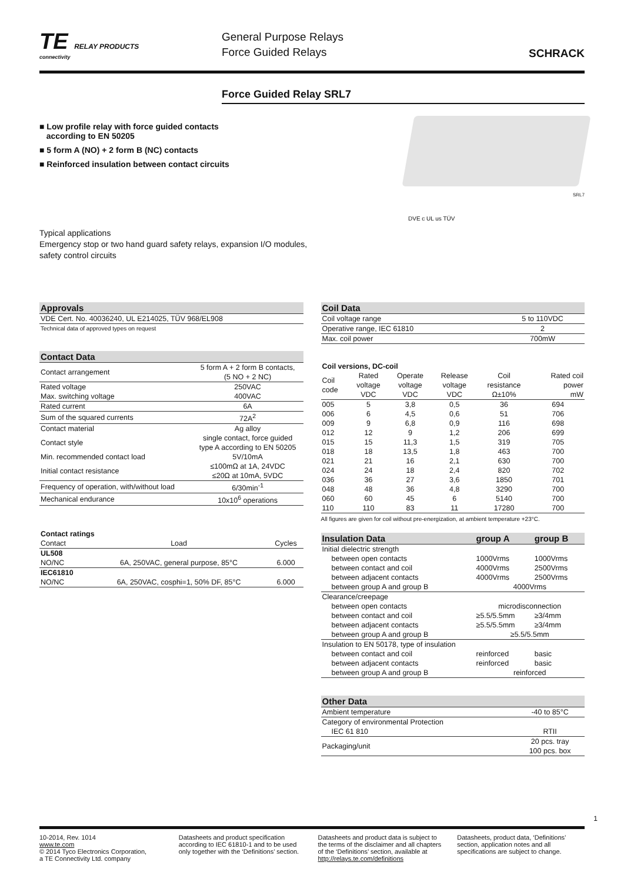TE RELAY PRODUCTS
connectivity
General Purpose Relays
Force Guided Relays
SCHRACK
Force Guided Relay SRL7
■ Low profile relay with force guided contacts
according to EN 50205
■ 5 form A (NO) + 2 form B (NC) contacts
■ Reinforced insulation between contact circuits
Typical applications
Emergency stop or two hand guard safety relays, expansion I/O modules,
safety control circuits
SRL7
DVE c UL us TÜV
| Approvals |
| --- |
| VDE Cert. No. 40036240, UL E214025, TÜV 968/EL908 |
| Technical data of approved types on request |
| Contact Data | |
| --- | --- |
| Contact arrangement | 5 form A + 2 form B contacts, (5 NO + 2 NC) |
| Rated voltage | 250VAC |
| Max. switching voltage | 400VAC |
| Rated current | 6A |
| Sum of the squared currents | 72A<sup>2</sup> |
| Contact material | Ag alloy |
| Contact style | single contact, force guided type A according to EN 50205 |
| Min. recommended contact load | 5V/10mA |
| Initial contact resistance | ≤100mΩ at 1A, 24VDC ≤20Ω at 10mA, 5VDC |
| Frequency of operation, with/without load | 6/30min<sup>-1</sup> |
| Mechanical endurance | 10x10<sup>6</sup> operations |
| Contact ratings | | |
| Contact | Load | Cycles |
| UL508 | | |
| NO/NC | 6A, 250VAC, general purpose, 85°C | 6.000 |
| IEC61810 | | |
| NO/NC | 6A, 250VAC, cosphi=1, 50% DF, 85°C | 6.000 |
| Coil Data | |
| --- | --- |
| Coil voltage range | 5 to 110VDC |
| Operative range, IEC 61810 | 2 |
| Max. coil power | 700mW |
| Coil versions, DC-coil | | | | | |
| Coil code | Rated voltage VDC | Operate voltage VDC | Release voltage VDC | Coil resistance Ω±10% | Rated coil power mW |
| 005 | 5 | 3,8 | 0,5 | 36 | 694 |
| 006 | 6 | 4,5 | 0,6 | 51 | 706 |
| 009 | 9 | 6,8 | 0,9 | 116 | 698 |
| 012 | 12 | 9 | 1,2 | 206 | 699 |
| 015 | 15 | 11,3 | 1,5 | 319 | 705 |
| 018 | 18 | 13,5 | 1,8 | 463 | 700 |
| 021 | 21 | 16 | 2,1 | 630 | 700 |
| 024 | 24 | 18 | 2,4 | 820 | 702 |
| 036 | 36 | 27 | 3,6 | 1850 | 701 |
| 048 | 48 | 36 | 4,8 | 3290 | 700 |
| 060 | 60 | 45 | 6 | 5140 | 700 |
| 110 | 110 | 83 | 11 | 17280 | 700 |
All figures are given for coil without pre-energization, at ambient temperature +23°C.
| Insulation Data | group A | group B |
| --- | --- | --- |
| Initial dielectric strength | | |
| between open contacts | 1000Vrms | 1000Vrms |
| between contact and coil | 4000Vrms | 2500Vrms |
| between adjacent contacts | 4000Vrms | 2500Vrms |
| between group A and group B | 4000Vrms | |
| Clearance/creepage | | |
| between open contacts | microdisconnection | |
| between contact and coil | ≥5.5/5.5mm | ≥3/4mm |
| between adjacent contacts | ≥5.5/5.5mm | ≥3/4mm |
| between group A and group B | ≥5.5/5.5mm | |
| Insulation to EN 50178, type of insulation | | |
| between contact and coil | reinforced | basic |
| between adjacent contacts | reinforced | basic |
| between group A and group B | reinforced | |
| Other Data | |
| --- | --- |
| Ambient temperature | -40 to 85°C |
| Category of environmental Protection | |
| IEC 61 810 | RTII |
| Packaging/unit | 20 pcs. tray 100 pcs. box |
1
10-2014, Rev. 1014
www.te.com
© 2014 Tyco Electronics Corporation,
a TE Connectivity Ltd. company
Datasheets and product specification according to IEC 61810-1 and to be used only together with the ‘Definitions’ section.
Datasheets and product data is subject to the terms of the disclaimer and all chapters of the ‘Definitions’ section, available at http://relays.te.com/definitions
Datasheets, product data, ‘Definitions’ section, application notes and all specifications are subject to change.